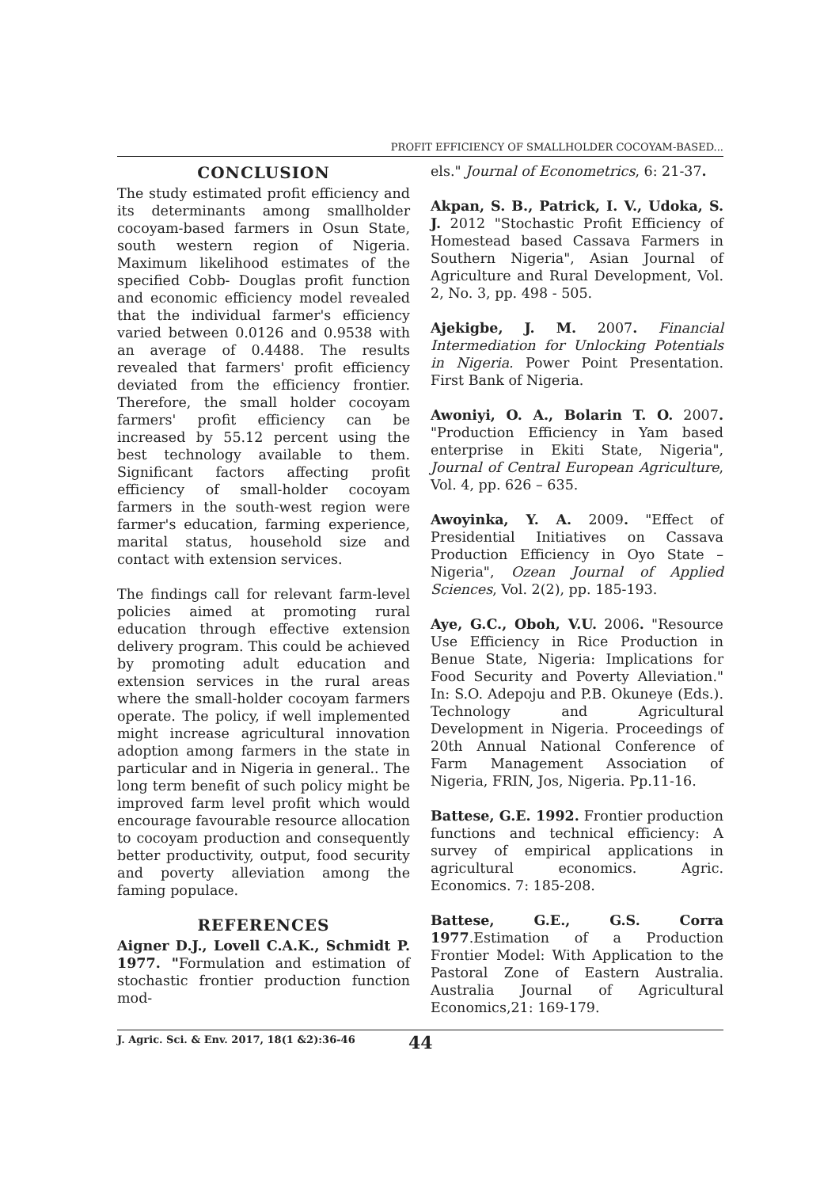PROFIT EFFICIENCY OF SMALLHOLDER COCOYAM-BASED...
CONCLUSION
The study estimated profit efficiency and its determinants among smallholder cocoyam-based farmers in Osun State, south western region of Nigeria. Maximum likelihood estimates of the specified Cobb- Douglas profit function and economic efficiency model revealed that the individual farmer's efficiency varied between 0.0126 and 0.9538 with an average of 0.4488. The results revealed that farmers' profit efficiency deviated from the efficiency frontier. Therefore, the small holder cocoyam farmers' profit efficiency can be increased by 55.12 percent using the best technology available to them. Significant factors affecting profit efficiency of small-holder cocoyam farmers in the south-west region were farmer's education, farming experience, marital status, household size and contact with extension services.
The findings call for relevant farm-level policies aimed at promoting rural education through effective extension delivery program. This could be achieved by promoting adult education and extension services in the rural areas where the small-holder cocoyam farmers operate. The policy, if well implemented might increase agricultural innovation adoption among farmers in the state in particular and in Nigeria in general.. The long term benefit of such policy might be improved farm level profit which would encourage favourable resource allocation to cocoyam production and consequently better productivity, output, food security and poverty alleviation among the faming populace.
REFERENCES
Aigner D.J., Lovell C.A.K., Schmidt P. 1977. "Formulation and estimation of stochastic frontier production function mod-
els." Journal of Econometrics, 6: 21-37.
Akpan, S. B., Patrick, I. V., Udoka, S. J. 2012 "Stochastic Profit Efficiency of Homestead based Cassava Farmers in Southern Nigeria", Asian Journal of Agriculture and Rural Development, Vol. 2, No. 3, pp. 498 - 505.
Ajekigbe, J. M. 2007. Financial Intermediation for Unlocking Potentials in Nigeria. Power Point Presentation. First Bank of Nigeria.
Awoniyi, O. A., Bolarin T. O. 2007. "Production Efficiency in Yam based enterprise in Ekiti State, Nigeria", Journal of Central European Agriculture, Vol. 4, pp. 626 – 635.
Awoyinka, Y. A. 2009. "Effect of Presidential Initiatives on Cassava Production Efficiency in Oyo State –Nigeria", Ozean Journal of Applied Sciences, Vol. 2(2), pp. 185-193.
Aye, G.C., Oboh, V.U. 2006. "Resource Use Efficiency in Rice Production in Benue State, Nigeria: Implications for Food Security and Poverty Alleviation." In: S.O. Adepoju and P.B. Okuneye (Eds.). Technology and Agricultural Development in Nigeria. Proceedings of 20th Annual National Conference of Farm Management Association of Nigeria, FRIN, Jos, Nigeria. Pp.11-16.
Battese, G.E. 1992. Frontier production functions and technical efficiency: A survey of empirical applications in agricultural economics. Agric. Economics. 7: 185-208.
Battese, G.E., G.S. Corra 1977.Estimation of a Production Frontier Model: With Application to the Pastoral Zone of Eastern Australia. Australia Journal of Agricultural Economics,21: 169-179.
J. Agric. Sci. & Env. 2017, 18(1 &2):36-46 44